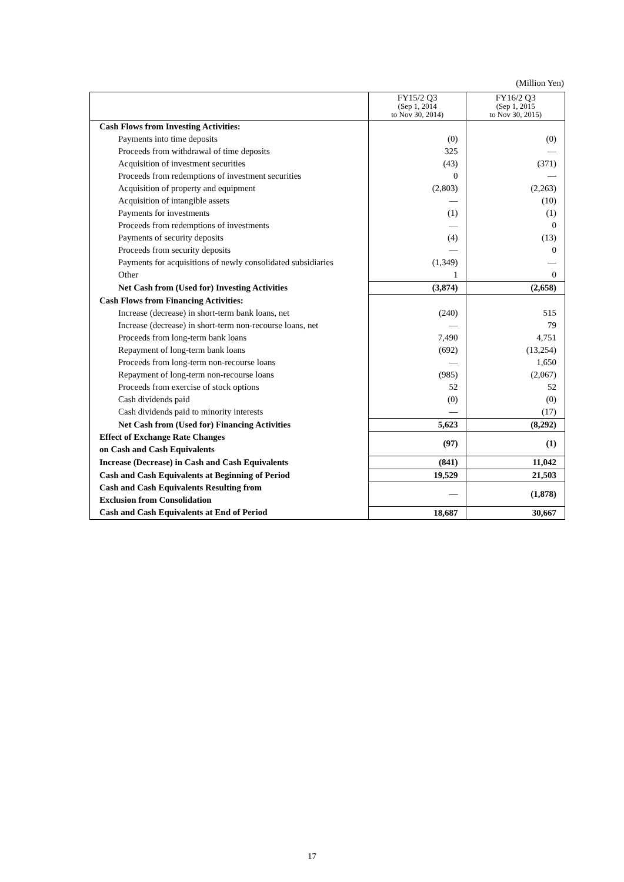(Million Yen)
| | FY15/2 Q3 (Sep 1, 2014 to Nov 30, 2014) | FY16/2 Q3 (Sep 1, 2015 to Nov 30, 2015) |
| Cash Flows from Investing Activities: | | |
| Payments into time deposits | (0) | (0) |
| Proceeds from withdrawal of time deposits | 325 | — |
| Acquisition of investment securities | (43) | (371) |
| Proceeds from redemptions of investment securities | 0 | — |
| Acquisition of property and equipment | (2,803) | (2,263) |
| Acquisition of intangible assets | — | (10) |
| Payments for investments | (1) | (1) |
| Proceeds from redemptions of investments | — | 0 |
| Payments of security deposits | (4) | (13) |
| Proceeds from security deposits | — | 0 |
| Payments for acquisitions of newly consolidated subsidiaries | (1,349) | — |
| Other | 1 | 0 |
| Net Cash from (Used for) Investing Activities | (3,874) | (2,658) |
| Cash Flows from Financing Activities: | | |
| Increase (decrease) in short-term bank loans, net | (240) | 515 |
| Increase (decrease) in short-term non-recourse loans, net | — | 79 |
| Proceeds from long-term bank loans | 7,490 | 4,751 |
| Repayment of long-term bank loans | (692) | (13,254) |
| Proceeds from long-term non-recourse loans | — | 1,650 |
| Repayment of long-term non-recourse loans | (985) | (2,067) |
| Proceeds from exercise of stock options | 52 | 52 |
| Cash dividends paid | (0) | (0) |
| Cash dividends paid to minority interests | — | (17) |
| Net Cash from (Used for) Financing Activities | 5,623 | (8,292) |
| Effect of Exchange Rate Changes on Cash and Cash Equivalents | (97) | (1) |
| Increase (Decrease) in Cash and Cash Equivalents | (841) | 11,042 |
| Cash and Cash Equivalents at Beginning of Period | 19,529 | 21,503 |
| Cash and Cash Equivalents Resulting from Exclusion from Consolidation | — | (1,878) |
| Cash and Cash Equivalents at End of Period | 18,687 | 30,667 |
17